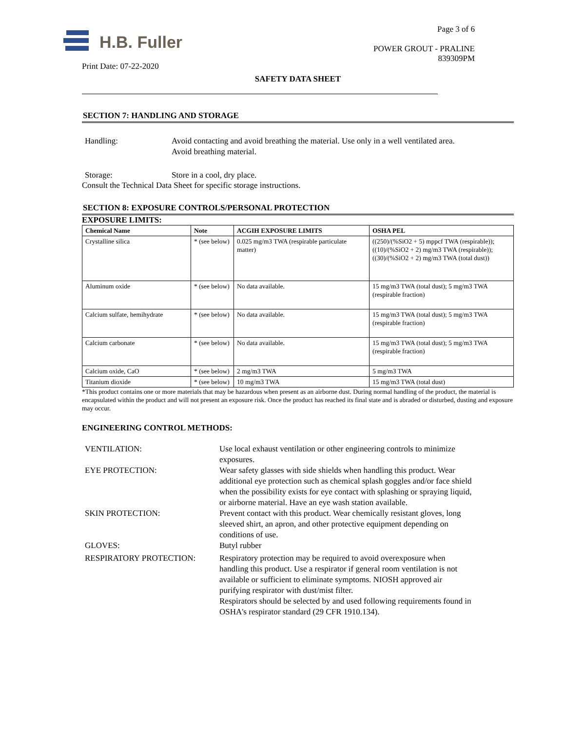H.B. Fuller
Print Date: 07-22-2020
Page 3 of 6
POWER GROUT - PRALINE
839309PM
SAFETY DATA SHEET
SECTION 7: HANDLING AND STORAGE
Handling: Avoid contacting and avoid breathing the material. Use only in a well ventilated area. Avoid breathing material.
Storage: Store in a cool, dry place.
Consult the Technical Data Sheet for specific storage instructions.
SECTION 8: EXPOSURE CONTROLS/PERSONAL PROTECTION
EXPOSURE LIMITS:
| Chemical Name | Note | ACGIH EXPOSURE LIMITS | OSHA PEL |
| --- | --- | --- | --- |
| Crystalline silica | * (see below) | 0.025 mg/m3 TWA (respirable particulate matter) | ((250)/(%SiO2 + 5) mppcf TWA (respirable)); ((10)/(%SiO2 + 2) mg/m3 TWA (respirable)); ((30)/(%SiO2 + 2) mg/m3 TWA (total dust)) |
| Aluminum oxide | * (see below) | No data available. | 15 mg/m3 TWA (total dust); 5 mg/m3 TWA (respirable fraction) |
| Calcium sulfate, hemihydrate | * (see below) | No data available. | 15 mg/m3 TWA (total dust); 5 mg/m3 TWA (respirable fraction) |
| Calcium carbonate | * (see below) | No data available. | 15 mg/m3 TWA (total dust); 5 mg/m3 TWA (respirable fraction) |
| Calcium oxide, CaO | * (see below) | 2 mg/m3 TWA | 5 mg/m3 TWA |
| Titanium dioxide | * (see below) | 10 mg/m3 TWA | 15 mg/m3 TWA (total dust) |
*This product contains one or more materials that may be hazardous when present as an airborne dust. During normal handling of the product, the material is encapsulated within the product and will not present an exposure risk. Once the product has reached its final state and is abraded or disturbed, dusting and exposure may occur.
ENGINEERING CONTROL METHODS:
VENTILATION: Use local exhaust ventilation or other engineering controls to minimize exposures.
EYE PROTECTION: Wear safety glasses with side shields when handling this product. Wear additional eye protection such as chemical splash goggles and/or face shield when the possibility exists for eye contact with splashing or spraying liquid, or airborne material. Have an eye wash station available.
SKIN PROTECTION: Prevent contact with this product. Wear chemically resistant gloves, long sleeved shirt, an apron, and other protective equipment depending on conditions of use.
GLOVES: Butyl rubber
RESPIRATORY PROTECTION: Respiratory protection may be required to avoid overexposure when handling this product. Use a respirator if general room ventilation is not available or sufficient to eliminate symptoms. NIOSH approved air purifying respirator with dust/mist filter.
Respirators should be selected by and used following requirements found in OSHA's respirator standard (29 CFR 1910.134).